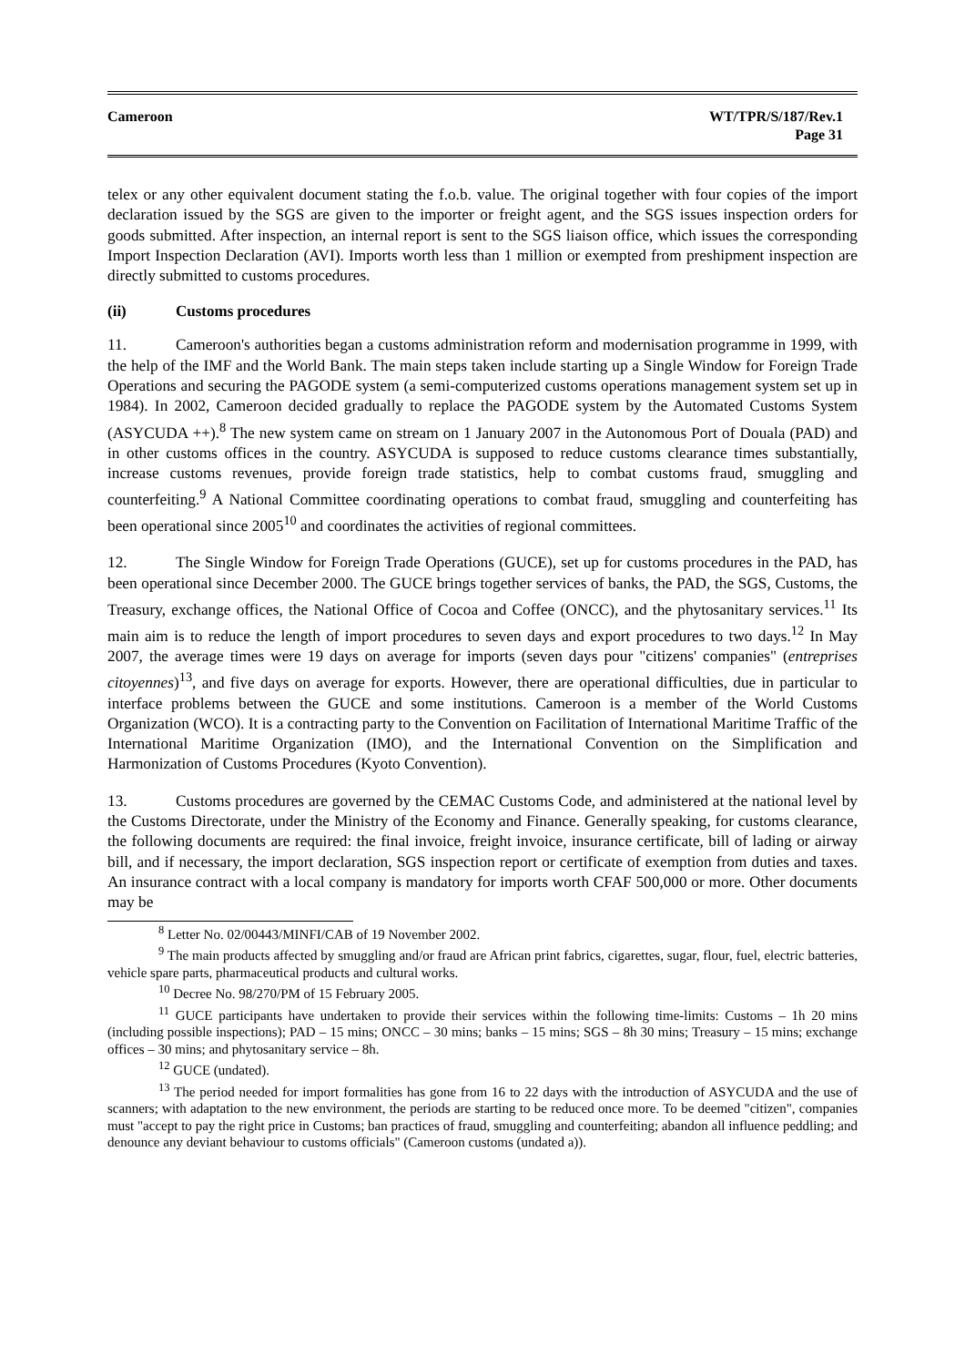Cameroon WT/TPR/S/187/Rev.1
Page 31
telex or any other equivalent document stating the f.o.b. value. The original together with four copies of the import declaration issued by the SGS are given to the importer or freight agent, and the SGS issues inspection orders for goods submitted. After inspection, an internal report is sent to the SGS liaison office, which issues the corresponding Import Inspection Declaration (AVI). Imports worth less than 1 million or exempted from preshipment inspection are directly submitted to customs procedures.
(ii) Customs procedures
11. Cameroon's authorities began a customs administration reform and modernisation programme in 1999, with the help of the IMF and the World Bank. The main steps taken include starting up a Single Window for Foreign Trade Operations and securing the PAGODE system (a semi-computerized customs operations management system set up in 1984). In 2002, Cameroon decided gradually to replace the PAGODE system by the Automated Customs System (ASYCUDA ++).<sup>8</sup> The new system came on stream on 1 January 2007 in the Autonomous Port of Douala (PAD) and in other customs offices in the country. ASYCUDA is supposed to reduce customs clearance times substantially, increase customs revenues, provide foreign trade statistics, help to combat customs fraud, smuggling and counterfeiting.<sup>9</sup> A National Committee coordinating operations to combat fraud, smuggling and counterfeiting has been operational since 2005<sup>10</sup> and coordinates the activities of regional committees.
12. The Single Window for Foreign Trade Operations (GUCE), set up for customs procedures in the PAD, has been operational since December 2000. The GUCE brings together services of banks, the PAD, the SGS, Customs, the Treasury, exchange offices, the National Office of Cocoa and Coffee (ONCC), and the phytosanitary services.<sup>11</sup> Its main aim is to reduce the length of import procedures to seven days and export procedures to two days.<sup>12</sup> In May 2007, the average times were 19 days on average for imports (seven days pour "citizens' companies" (entreprises citoyennes)<sup>13</sup>, and five days on average for exports. However, there are operational difficulties, due in particular to interface problems between the GUCE and some institutions. Cameroon is a member of the World Customs Organization (WCO). It is a contracting party to the Convention on Facilitation of International Maritime Traffic of the International Maritime Organization (IMO), and the International Convention on the Simplification and Harmonization of Customs Procedures (Kyoto Convention).
13. Customs procedures are governed by the CEMAC Customs Code, and administered at the national level by the Customs Directorate, under the Ministry of the Economy and Finance. Generally speaking, for customs clearance, the following documents are required: the final invoice, freight invoice, insurance certificate, bill of lading or airway bill, and if necessary, the import declaration, SGS inspection report or certificate of exemption from duties and taxes. An insurance contract with a local company is mandatory for imports worth CFAF 500,000 or more. Other documents may be
<sup>8</sup> Letter No. 02/00443/MINFI/CAB of 19 November 2002.
<sup>9</sup> The main products affected by smuggling and/or fraud are African print fabrics, cigarettes, sugar, flour, fuel, electric batteries, vehicle spare parts, pharmaceutical products and cultural works.
<sup>10</sup> Decree No. 98/270/PM of 15 February 2005.
<sup>11</sup> GUCE participants have undertaken to provide their services within the following time-limits: Customs – 1h 20 mins (including possible inspections); PAD – 15 mins; ONCC – 30 mins; banks – 15 mins; SGS – 8h 30 mins; Treasury – 15 mins; exchange offices – 30 mins; and phytosanitary service – 8h.
<sup>12</sup> GUCE (undated).
<sup>13</sup> The period needed for import formalities has gone from 16 to 22 days with the introduction of ASYCUDA and the use of scanners; with adaptation to the new environment, the periods are starting to be reduced once more. To be deemed "citizen", companies must "accept to pay the right price in Customs; ban practices of fraud, smuggling and counterfeiting; abandon all influence peddling; and denounce any deviant behaviour to customs officials" (Cameroon customs (undated a)).